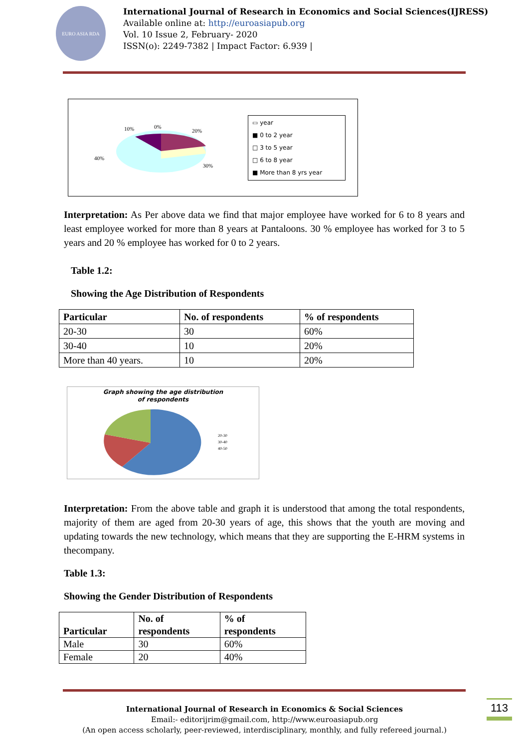EURO ASIA RDA
International Journal of Research in Economics and Social Sciences(IJRESS)
Available online at: http://euroasiapub.org
Vol. 10 Issue 2, February- 2020
ISSN(o): 2249-7382 | Impact Factor: 6.939 |
10%
0%
20%
40%
30%
▭ year
■ 0 to 2 year
□ 3 to 5 year
□ 6 to 8 year
■ More than 8 yrs year
Interpretation: As Per above data we find that major employee have worked for 6 to 8 years and least employee worked for more than 8 years at Pantaloons. 30 % employee has worked for 3 to 5 years and 20 % employee has worked for 0 to 2 years.
Table 1.2:
Showing the Age Distribution of Respondents
| Particular | No. of respondents | % of respondents |
| --- | --- | --- |
| 20-30 | 30 | 60% |
| 30-40 | 10 | 20% |
| More than 40 years. | 10 | 20% |
Graph showing the age distribution
of respondents
20-30
30-40
40-50
Interpretation: From the above table and graph it is understood that among the total respondents, majority of them are aged from 20-30 years of age, this shows that the youth are moving and updating towards the new technology, which means that they are supporting the E-HRM systems in thecompany.
Table 1.3:
Showing the Gender Distribution of Respondents
| Particular | No. of respondents | % of respondents |
| --- | --- | --- |
| Male | 30 | 60% |
| Female | 20 | 40% |
International Journal of Research in Economics & Social Sciences
Email:- editorijrim@gmail.com, http://www.euroasiapub.org
(An open access scholarly, peer-reviewed, interdisciplinary, monthly, and fully refereed journal.)
113